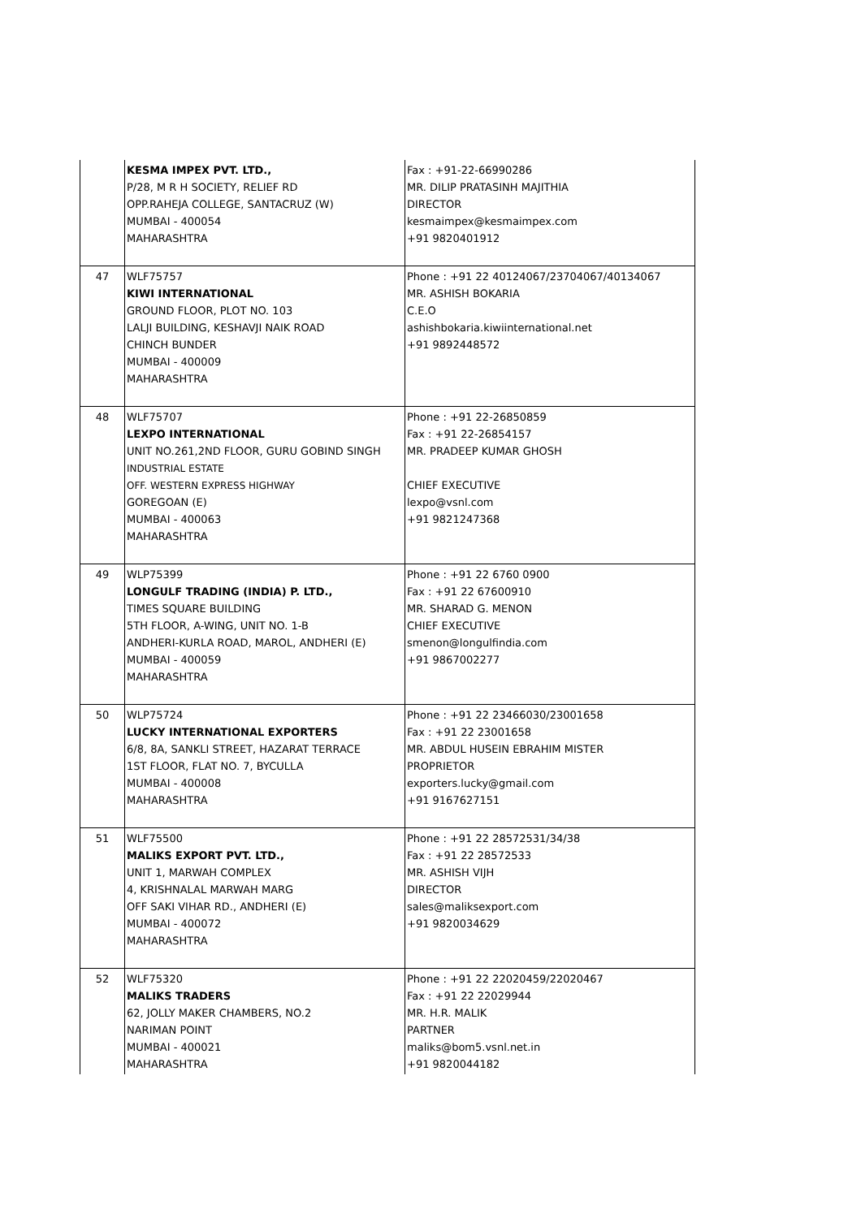| | KESMA IMPEX PVT. LTD., P/28, M R H SOCIETY, RELIEF RD OPP.RAHEJA COLLEGE, SANTACRUZ (W) MUMBAI - 400054 MAHARASHTRA | Fax : +91-22-66990286 MR. DILIP PRATASINH MAJITHIA DIRECTOR kesmaimpex@kesmaimpex.com +91 9820401912 |
| 47 | WLF75757 KIWI INTERNATIONAL GROUND FLOOR, PLOT NO. 103 LALJI BUILDING, KESHAVJI NAIK ROAD CHINCH BUNDER MUMBAI - 400009 MAHARASHTRA | Phone : +91 22 40124067/23704067/40134067 MR. ASHISH BOKARIA C.E.O ashishbokaria.kiwiinternational.net +91 9892448572 |
| 48 | WLF75707 LEXPO INTERNATIONAL UNIT NO.261,2ND FLOOR, GURU GOBIND SINGH INDUSTRIAL ESTATE OFF. WESTERN EXPRESS HIGHWAY GOREGOAN (E) MUMBAI - 400063 MAHARASHTRA | Phone : +91 22-26850859 Fax : +91 22-26854157 MR. PRADEEP KUMAR GHOSH CHIEF EXECUTIVE lexpo@vsnl.com +91 9821247368 |
| 49 | WLP75399 LONGULF TRADING (INDIA) P. LTD., TIMES SQUARE BUILDING 5TH FLOOR, A-WING, UNIT NO. 1-B ANDHERI-KURLA ROAD, MAROL, ANDHERI (E) MUMBAI - 400059 MAHARASHTRA | Phone : +91 22 6760 0900 Fax : +91 22 67600910 MR. SHARAD G. MENON CHIEF EXECUTIVE smenon@longulfindia.com +91 9867002277 |
| 50 | WLP75724 LUCKY INTERNATIONAL EXPORTERS 6/8, 8A, SANKLI STREET, HAZARAT TERRACE 1ST FLOOR, FLAT NO. 7, BYCULLA MUMBAI - 400008 MAHARASHTRA | Phone : +91 22 23466030/23001658 Fax : +91 22 23001658 MR. ABDUL HUSEIN EBRAHIM MISTER PROPRIETOR exporters.lucky@gmail.com +91 9167627151 |
| 51 | WLF75500 MALIKS EXPORT PVT. LTD., UNIT 1, MARWAH COMPLEX 4, KRISHNALAL MARWAH MARG OFF SAKI VIHAR RD., ANDHERI (E) MUMBAI - 400072 MAHARASHTRA | Phone : +91 22 28572531/34/38 Fax : +91 22 28572533 MR. ASHISH VIJH DIRECTOR sales@maliksexport.com +91 9820034629 |
| 52 | WLF75320 MALIKS TRADERS 62, JOLLY MAKER CHAMBERS, NO.2 NARIMAN POINT MUMBAI - 400021 MAHARASHTRA | Phone : +91 22 22020459/22020467 Fax : +91 22 22029944 MR. H.R. MALIK PARTNER maliks@bom5.vsnl.net.in +91 9820044182 |